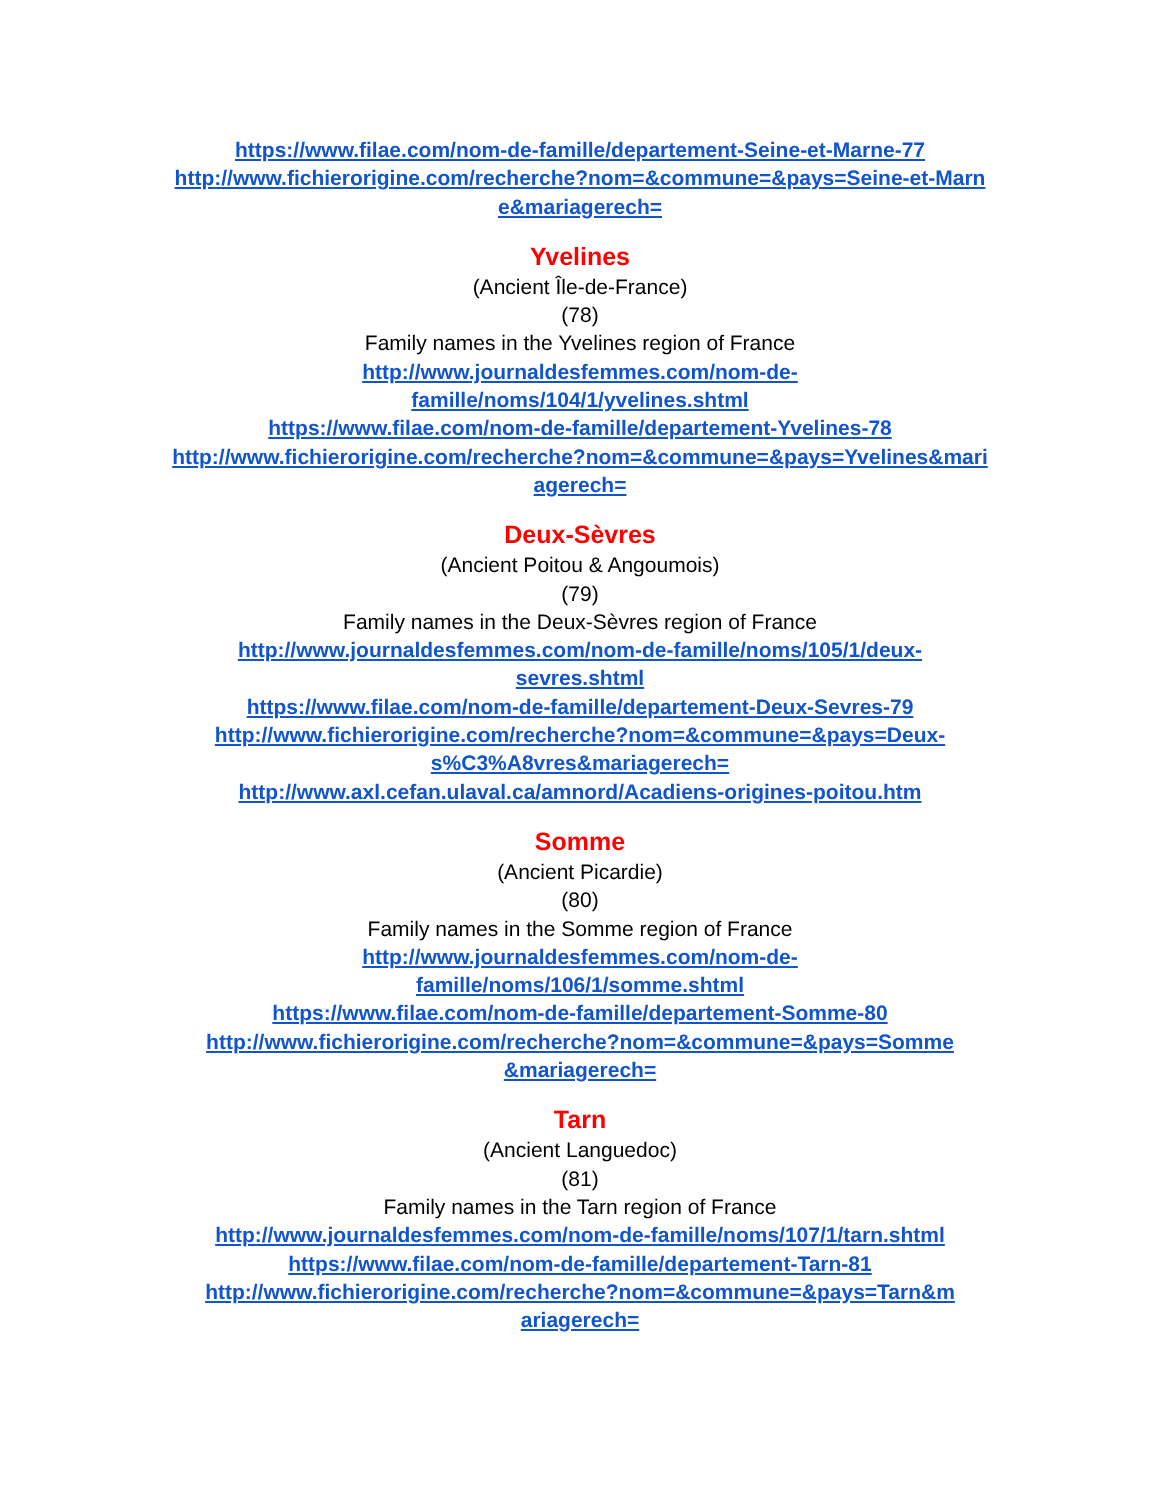https://www.filae.com/nom-de-famille/departement-Seine-et-Marne-77
http://www.fichierorigine.com/recherche?nom=&commune=&pays=Seine-et-Marne&mariagerech=
Yvelines
(Ancient Île-de-France)
(78)
Family names in the Yvelines region of France
http://www.journaldesfemmes.com/nom-de-
famille/noms/104/1/yvelines.shtml
https://www.filae.com/nom-de-famille/departement-Yvelines-78
http://www.fichierorigine.com/recherche?nom=&commune=&pays=Yvelines&mariagerech=
Deux-Sèvres
(Ancient Poitou & Angoumois)
(79)
Family names in the Deux-Sèvres region of France
http://www.journaldesfemmes.com/nom-de-famille/noms/105/1/deux-
sevres.shtml
https://www.filae.com/nom-de-famille/departement-Deux-Sevres-79
http://www.fichierorigine.com/recherche?nom=&commune=&pays=Deux-
s%C3%A8vres&mariagerech=
http://www.axl.cefan.ulaval.ca/amnord/Acadiens-origines-poitou.htm
Somme
(Ancient Picardie)
(80)
Family names in the Somme region of France
http://www.journaldesfemmes.com/nom-de-
famille/noms/106/1/somme.shtml
https://www.filae.com/nom-de-famille/departement-Somme-80
http://www.fichierorigine.com/recherche?nom=&commune=&pays=Somme
&mariagerech=
Tarn
(Ancient Languedoc)
(81)
Family names in the Tarn region of France
http://www.journaldesfemmes.com/nom-de-famille/noms/107/1/tarn.shtml
https://www.filae.com/nom-de-famille/departement-Tarn-81
http://www.fichierorigine.com/recherche?nom=&commune=&pays=Tarn&m
ariagerech=